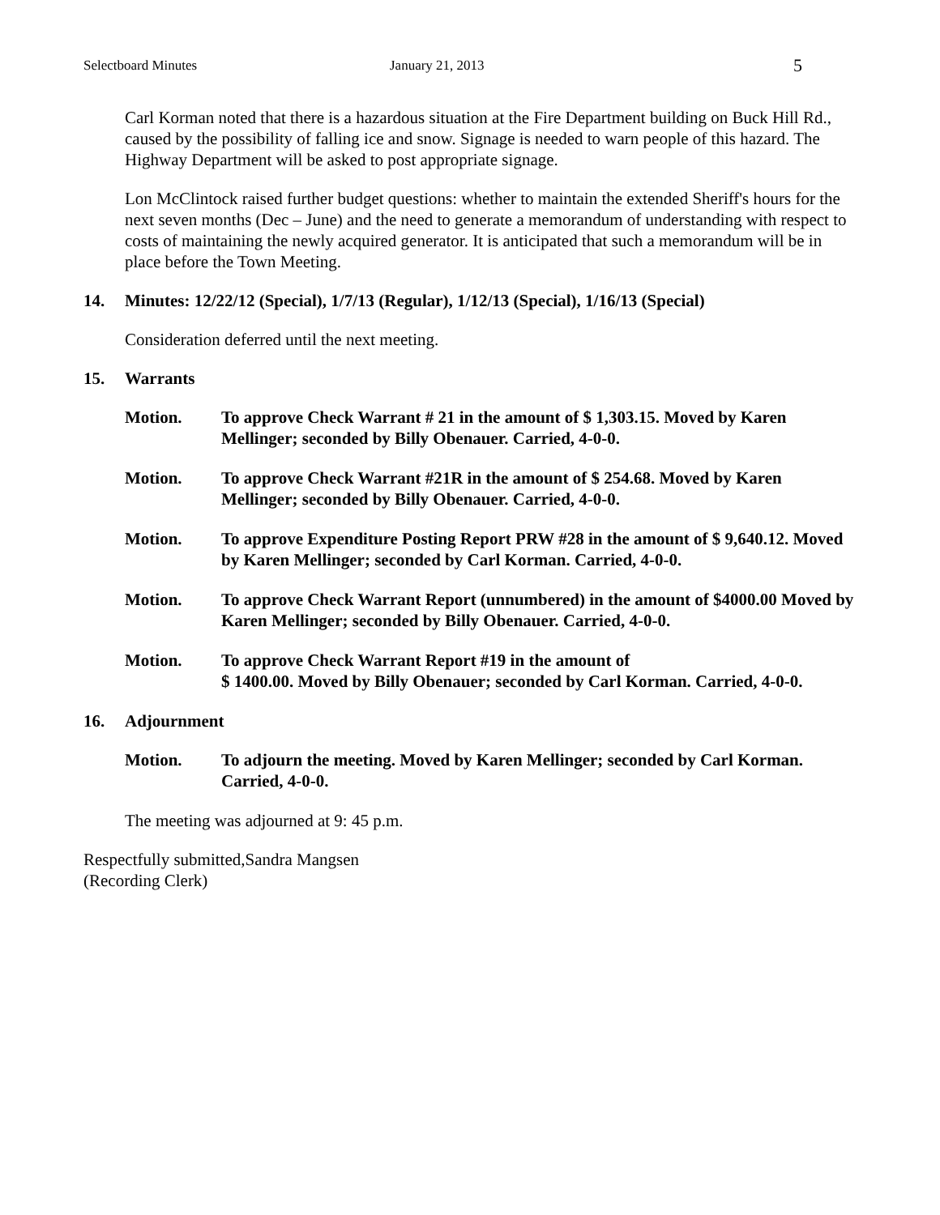Selectboard Minutes January 21, 2013 5
Carl Korman noted that there is a hazardous situation at the Fire Department building on Buck Hill Rd., caused by the possibility of falling ice and snow. Signage is needed to warn people of this hazard. The Highway Department will be asked to post appropriate signage.
Lon McClintock raised further budget questions: whether to maintain the extended Sheriff's hours for the next seven months (Dec – June) and the need to generate a memorandum of understanding with respect to costs of maintaining the newly acquired generator. It is anticipated that such a memorandum will be in place before the Town Meeting.
14. Minutes: 12/22/12 (Special), 1/7/13 (Regular), 1/12/13 (Special), 1/16/13 (Special)
Consideration deferred until the next meeting.
15. Warrants
Motion. To approve Check Warrant # 21 in the amount of $ 1,303.15. Moved by Karen Mellinger; seconded by Billy Obenauer. Carried, 4-0-0.
Motion. To approve Check Warrant #21R in the amount of $ 254.68. Moved by Karen Mellinger; seconded by Billy Obenauer. Carried, 4-0-0.
Motion. To approve Expenditure Posting Report PRW #28 in the amount of $ 9,640.12. Moved by Karen Mellinger; seconded by Carl Korman. Carried, 4-0-0.
Motion. To approve Check Warrant Report (unnumbered) in the amount of $4000.00 Moved by Karen Mellinger; seconded by Billy Obenauer. Carried, 4-0-0.
Motion. To approve Check Warrant Report #19 in the amount of
$ 1400.00. Moved by Billy Obenauer; seconded by Carl Korman. Carried, 4-0-0.
16. Adjournment
Motion. To adjourn the meeting. Moved by Karen Mellinger; seconded by Carl Korman. Carried, 4-0-0.
The meeting was adjourned at 9: 45 p.m.
Respectfully submitted,Sandra Mangsen
(Recording Clerk)